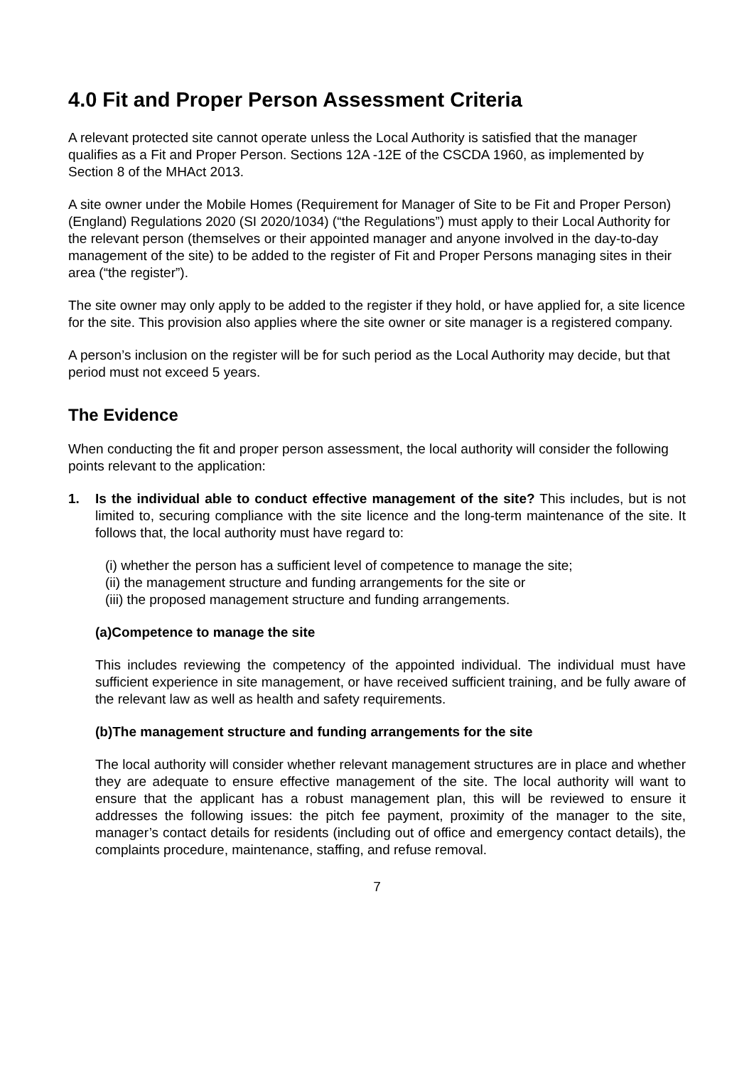4.0 Fit and Proper Person Assessment Criteria
A relevant protected site cannot operate unless the Local Authority is satisfied that the manager qualifies as a Fit and Proper Person. Sections 12A -12E of the CSCDA 1960, as implemented by Section 8 of the MHAct 2013.
A site owner under the Mobile Homes (Requirement for Manager of Site to be Fit and Proper Person) (England) Regulations 2020 (SI 2020/1034) (“the Regulations”) must apply to their Local Authority for the relevant person (themselves or their appointed manager and anyone involved in the day-to-day management of the site) to be added to the register of Fit and Proper Persons managing sites in their area (“the register”).
The site owner may only apply to be added to the register if they hold, or have applied for, a site licence for the site. This provision also applies where the site owner or site manager is a registered company.
A person’s inclusion on the register will be for such period as the Local Authority may decide, but that period must not exceed 5 years.
The Evidence
When conducting the fit and proper person assessment, the local authority will consider the following points relevant to the application:
1. Is the individual able to conduct effective management of the site? This includes, but is not limited to, securing compliance with the site licence and the long-term maintenance of the site. It follows that, the local authority must have regard to:
(i) whether the person has a sufficient level of competence to manage the site;
(ii) the management structure and funding arrangements for the site or
(iii) the proposed management structure and funding arrangements.
(a)Competence to manage the site
This includes reviewing the competency of the appointed individual. The individual must have sufficient experience in site management, or have received sufficient training, and be fully aware of the relevant law as well as health and safety requirements.
(b)The management structure and funding arrangements for the site
The local authority will consider whether relevant management structures are in place and whether they are adequate to ensure effective management of the site. The local authority will want to ensure that the applicant has a robust management plan, this will be reviewed to ensure it addresses the following issues: the pitch fee payment, proximity of the manager to the site, manager’s contact details for residents (including out of office and emergency contact details), the complaints procedure, maintenance, staffing, and refuse removal.
7